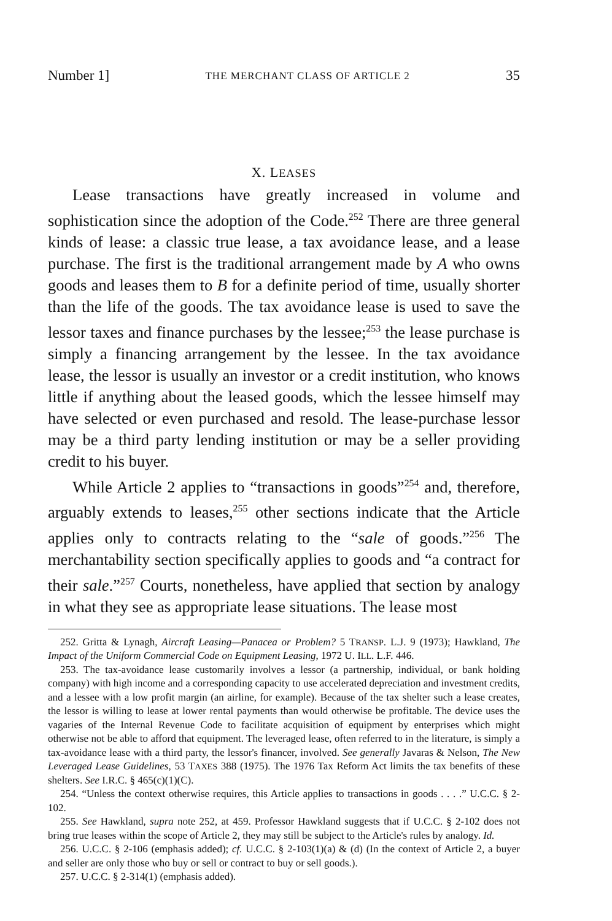Number 1] THE MERCHANT CLASS OF ARTICLE 2 35
X. LEASES
Lease transactions have greatly increased in volume and sophistication since the adoption of the Code.<sup>252</sup> There are three general kinds of lease: a classic true lease, a tax avoidance lease, and a lease purchase. The first is the traditional arrangement made by A who owns goods and leases them to B for a definite period of time, usually shorter than the life of the goods. The tax avoidance lease is used to save the lessor taxes and finance purchases by the lessee;<sup>253</sup> the lease purchase is simply a financing arrangement by the lessee. In the tax avoidance lease, the lessor is usually an investor or a credit institution, who knows little if anything about the leased goods, which the lessee himself may have selected or even purchased and resold. The lease-purchase lessor may be a third party lending institution or may be a seller providing credit to his buyer.
While Article 2 applies to “transactions in goods”<sup>254</sup> and, therefore, arguably extends to leases,<sup>255</sup> other sections indicate that the Article applies only to contracts relating to the “sale of goods.”<sup>256</sup> The merchantability section specifically applies to goods and “a contract for their sale.”<sup>257</sup> Courts, nonetheless, have applied that section by analogy in what they see as appropriate lease situations. The lease most
252. Gritta & Lynagh, Aircraft Leasing—Panacea or Problem? 5 TRANSP. L.J. 9 (1973); Hawkland, The Impact of the Uniform Commercial Code on Equipment Leasing, 1972 U. ILL. L.F. 446.
253. The tax-avoidance lease customarily involves a lessor (a partnership, individual, or bank holding company) with high income and a corresponding capacity to use accelerated depreciation and investment credits, and a lessee with a low profit margin (an airline, for example). Because of the tax shelter such a lease creates, the lessor is willing to lease at lower rental payments than would otherwise be profitable. The device uses the vagaries of the Internal Revenue Code to facilitate acquisition of equipment by enterprises which might otherwise not be able to afford that equipment. The leveraged lease, often referred to in the literature, is simply a tax-avoidance lease with a third party, the lessor's financer, involved. See generally Javaras & Nelson, The New Leveraged Lease Guidelines, 53 TAXES 388 (1975). The 1976 Tax Reform Act limits the tax benefits of these shelters. See I.R.C. § 465(c)(1)(C).
254. “Unless the context otherwise requires, this Article applies to transactions in goods . . . .” U.C.C. § 2-102.
255. See Hawkland, supra note 252, at 459. Professor Hawkland suggests that if U.C.C. § 2-102 does not bring true leases within the scope of Article 2, they may still be subject to the Article's rules by analogy. Id.
256. U.C.C. § 2-106 (emphasis added); cf. U.C.C. § 2-103(1)(a) & (d) (In the context of Article 2, a buyer and seller are only those who buy or sell or contract to buy or sell goods.).
257. U.C.C. § 2-314(1) (emphasis added).